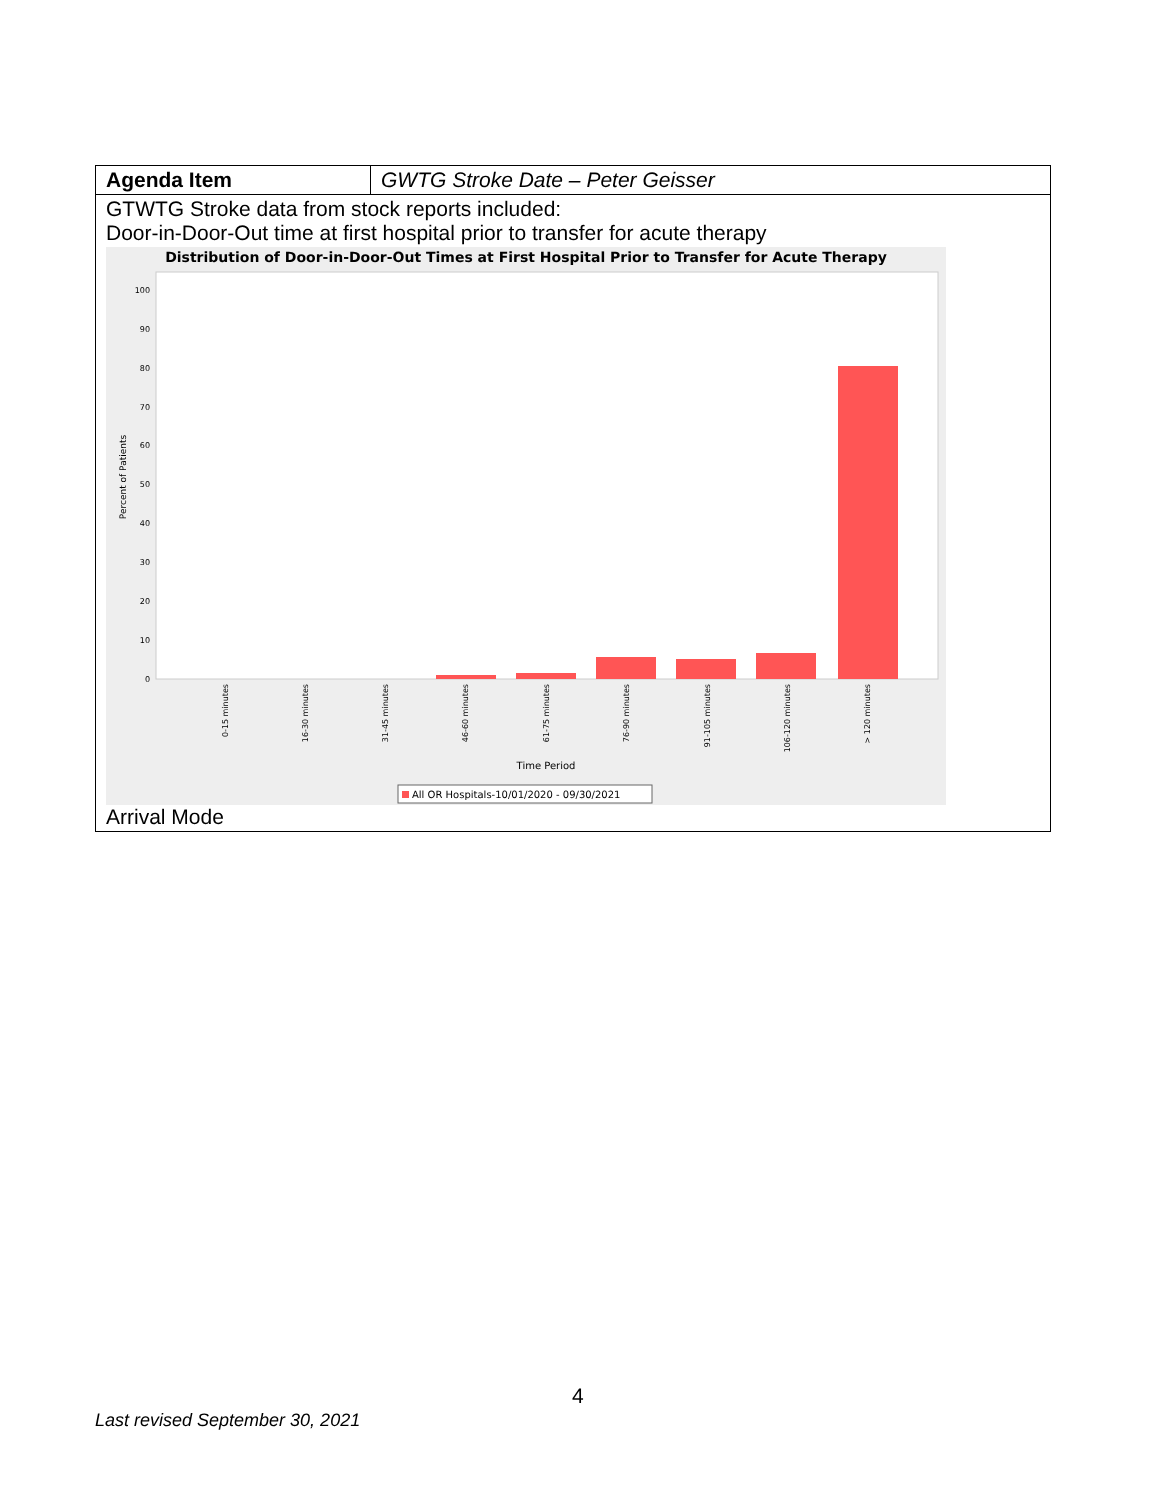| Agenda Item | GWTG Stroke Date – Peter Geisser |
| GTWTG Stroke data from stock reports included: Door-in-Door-Out time at first hospital prior to transfer for acute therapy Distribution of Door-in-Door-Out Times at First Hospital Prior to Transfer for Acute Therapy 0 10 20 30 40 50 60 70 80 90 100 Percent of Patients 0-15 minutes 16-30 minutes 31-45 minutes 46-60 minutes 61-75 minutes 76-90 minutes 91-105 minutes 106-120 minutes > 120 minutes Time Period All OR Hospitals-10/01/2020 - 09/30/2021 Arrival Mode | |
4
Last revised September 30, 2021